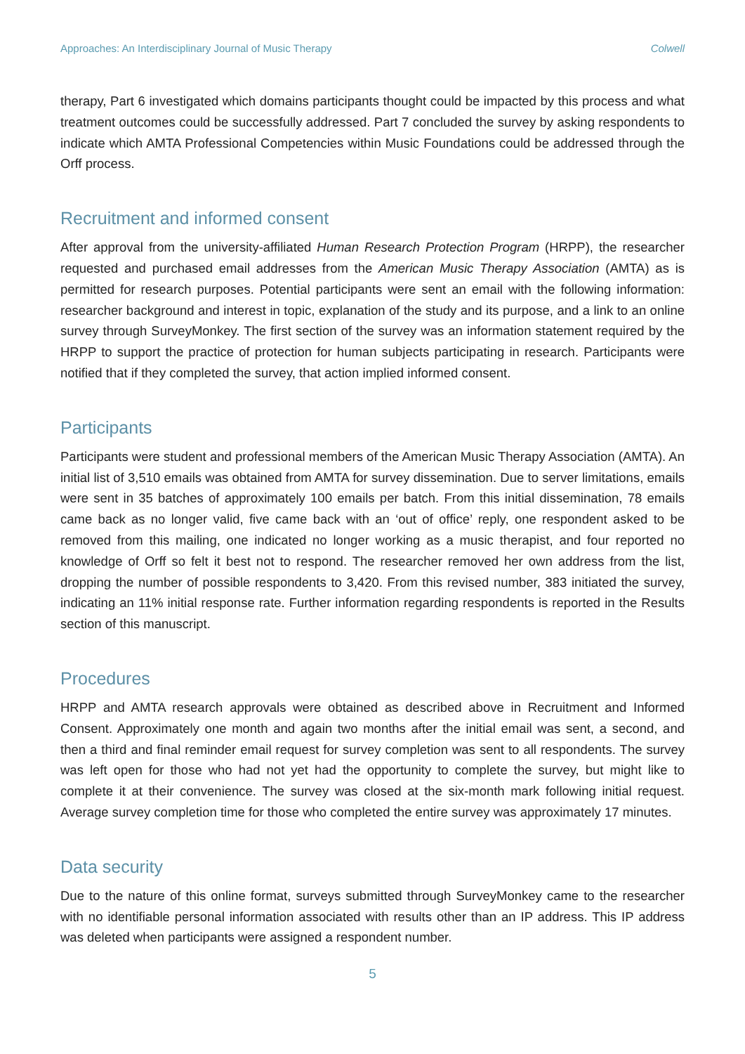Approaches: An Interdisciplinary Journal of Music Therapy Colwell
therapy, Part 6 investigated which domains participants thought could be impacted by this process and what treatment outcomes could be successfully addressed. Part 7 concluded the survey by asking respondents to indicate which AMTA Professional Competencies within Music Foundations could be addressed through the Orff process.
Recruitment and informed consent
After approval from the university-affiliated Human Research Protection Program (HRPP), the researcher requested and purchased email addresses from the American Music Therapy Association (AMTA) as is permitted for research purposes. Potential participants were sent an email with the following information: researcher background and interest in topic, explanation of the study and its purpose, and a link to an online survey through SurveyMonkey. The first section of the survey was an information statement required by the HRPP to support the practice of protection for human subjects participating in research. Participants were notified that if they completed the survey, that action implied informed consent.
Participants
Participants were student and professional members of the American Music Therapy Association (AMTA). An initial list of 3,510 emails was obtained from AMTA for survey dissemination. Due to server limitations, emails were sent in 35 batches of approximately 100 emails per batch. From this initial dissemination, 78 emails came back as no longer valid, five came back with an ‘out of office’ reply, one respondent asked to be removed from this mailing, one indicated no longer working as a music therapist, and four reported no knowledge of Orff so felt it best not to respond. The researcher removed her own address from the list, dropping the number of possible respondents to 3,420. From this revised number, 383 initiated the survey, indicating an 11% initial response rate. Further information regarding respondents is reported in the Results section of this manuscript.
Procedures
HRPP and AMTA research approvals were obtained as described above in Recruitment and Informed Consent. Approximately one month and again two months after the initial email was sent, a second, and then a third and final reminder email request for survey completion was sent to all respondents. The survey was left open for those who had not yet had the opportunity to complete the survey, but might like to complete it at their convenience. The survey was closed at the six-month mark following initial request. Average survey completion time for those who completed the entire survey was approximately 17 minutes.
Data security
Due to the nature of this online format, surveys submitted through SurveyMonkey came to the researcher with no identifiable personal information associated with results other than an IP address. This IP address was deleted when participants were assigned a respondent number.
5